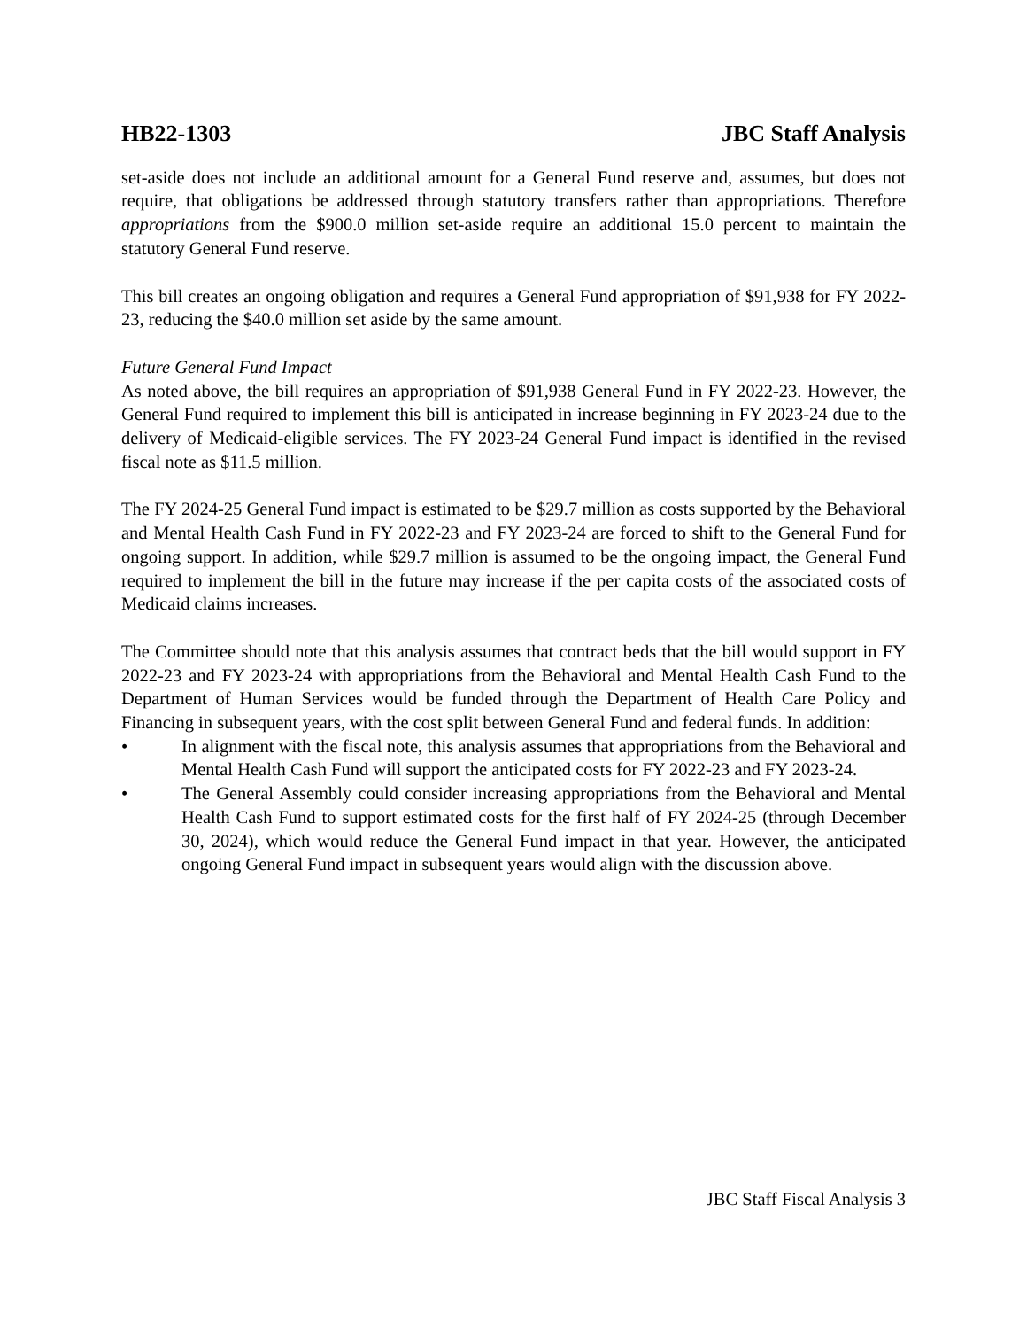HB22-1303 JBC Staff Analysis
set-aside does not include an additional amount for a General Fund reserve and, assumes, but does not require, that obligations be addressed through statutory transfers rather than appropriations. Therefore appropriations from the $900.0 million set-aside require an additional 15.0 percent to maintain the statutory General Fund reserve.
This bill creates an ongoing obligation and requires a General Fund appropriation of $91,938 for FY 2022-23, reducing the $40.0 million set aside by the same amount.
Future General Fund Impact
As noted above, the bill requires an appropriation of $91,938 General Fund in FY 2022-23. However, the General Fund required to implement this bill is anticipated in increase beginning in FY 2023-24 due to the delivery of Medicaid-eligible services. The FY 2023-24 General Fund impact is identified in the revised fiscal note as $11.5 million.
The FY 2024-25 General Fund impact is estimated to be $29.7 million as costs supported by the Behavioral and Mental Health Cash Fund in FY 2022-23 and FY 2023-24 are forced to shift to the General Fund for ongoing support. In addition, while $29.7 million is assumed to be the ongoing impact, the General Fund required to implement the bill in the future may increase if the per capita costs of the associated costs of Medicaid claims increases.
The Committee should note that this analysis assumes that contract beds that the bill would support in FY 2022-23 and FY 2023-24 with appropriations from the Behavioral and Mental Health Cash Fund to the Department of Human Services would be funded through the Department of Health Care Policy and Financing in subsequent years, with the cost split between General Fund and federal funds. In addition:
• In alignment with the fiscal note, this analysis assumes that appropriations from the Behavioral and Mental Health Cash Fund will support the anticipated costs for FY 2022-23 and FY 2023-24.
• The General Assembly could consider increasing appropriations from the Behavioral and Mental Health Cash Fund to support estimated costs for the first half of FY 2024-25 (through December 30, 2024), which would reduce the General Fund impact in that year. However, the anticipated ongoing General Fund impact in subsequent years would align with the discussion above.
JBC Staff Fiscal Analysis 3